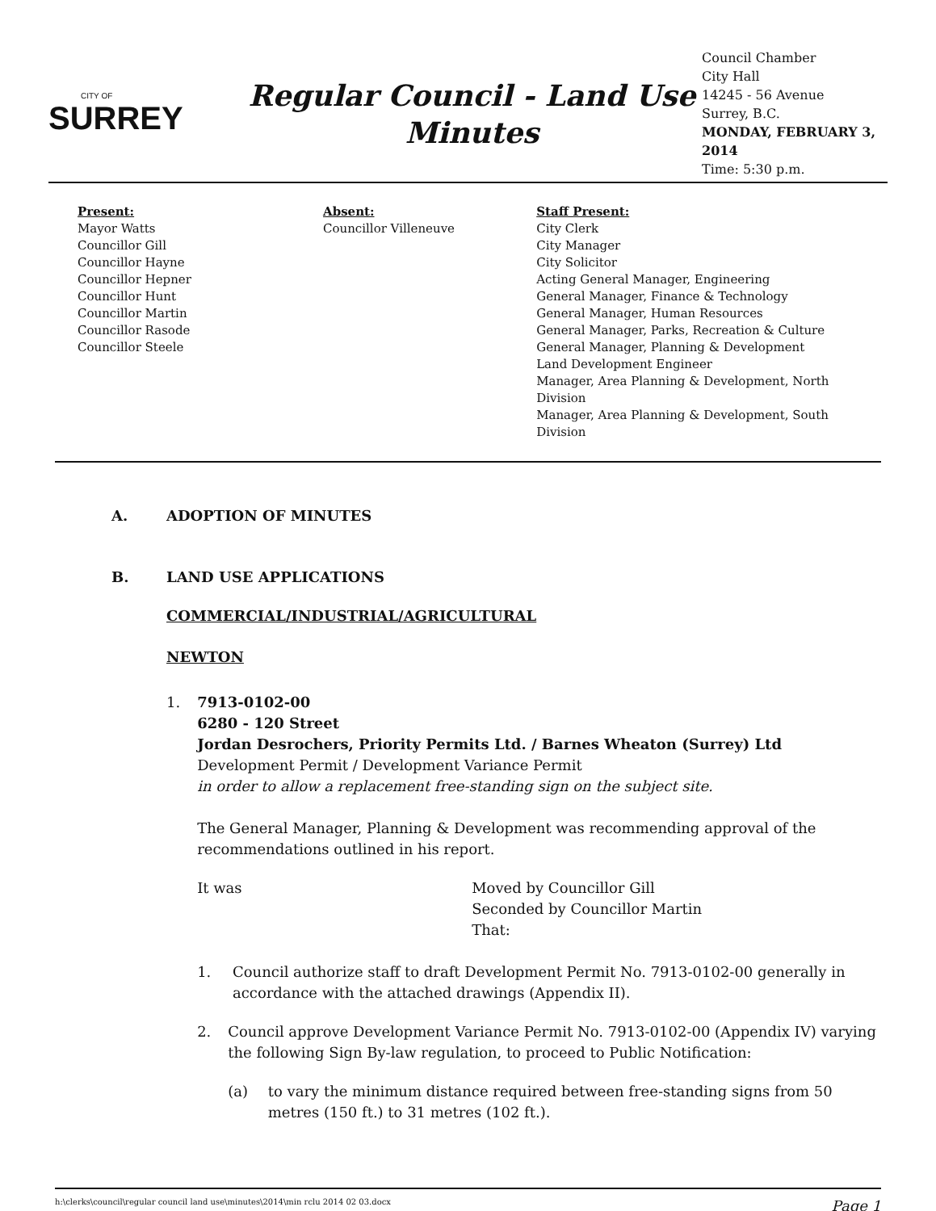CITY OF
SURREY
Regular Council - Land Use
Minutes
Council Chamber
City Hall
14245 - 56 Avenue
Surrey, B.C.
MONDAY, FEBRUARY 3, 2014
Time: 5:30 p.m.
Present:
Mayor Watts
Councillor Gill
Councillor Hayne
Councillor Hepner
Councillor Hunt
Councillor Martin
Councillor Rasode
Councillor Steele
Absent:
Councillor Villeneuve
Staff Present:
City Clerk
City Manager
City Solicitor
Acting General Manager, Engineering
General Manager, Finance & Technology
General Manager, Human Resources
General Manager, Parks, Recreation & Culture
General Manager, Planning & Development
Land Development Engineer
Manager, Area Planning & Development, North Division
Manager, Area Planning & Development, South Division
A. ADOPTION OF MINUTES
B. LAND USE APPLICATIONS
COMMERCIAL/INDUSTRIAL/AGRICULTURAL
NEWTON
1. 7913-0102-00
6280 - 120 Street
Jordan Desrochers, Priority Permits Ltd. / Barnes Wheaton (Surrey) Ltd
Development Permit / Development Variance Permit
in order to allow a replacement free-standing sign on the subject site.
The General Manager, Planning & Development was recommending approval of the recommendations outlined in his report.
It was Moved by Councillor Gill
Seconded by Councillor Martin
That:
1. Council authorize staff to draft Development Permit No. 7913-0102-00 generally in accordance with the attached drawings (Appendix II).
2. Council approve Development Variance Permit No. 7913-0102-00 (Appendix IV) varying the following Sign By-law regulation, to proceed to Public Notification:
(a) to vary the minimum distance required between free-standing signs from 50 metres (150 ft.) to 31 metres (102 ft.).
h:\clerks\council\regular council land use\minutes\2014\min rclu 2014 02 03.docx Page 1